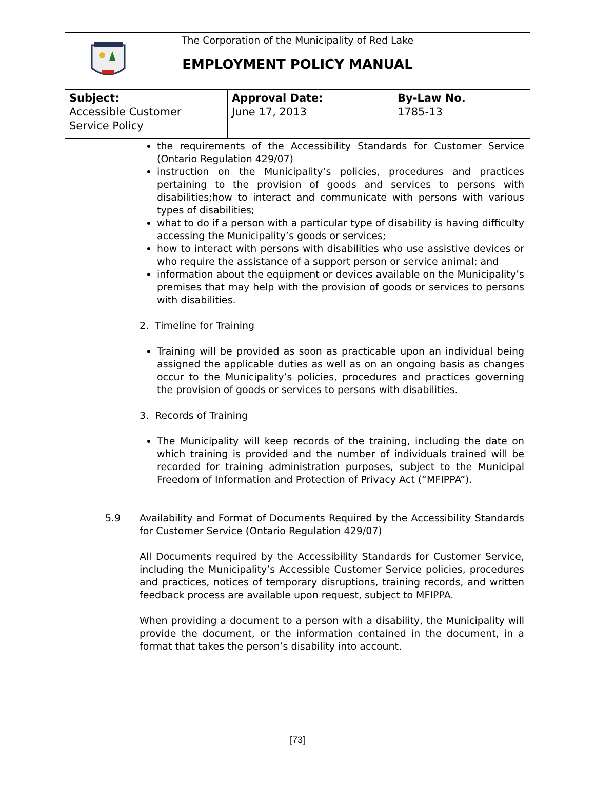The Corporation of the Municipality of Red Lake
EMPLOYMENT POLICY MANUAL
| Subject: Accessible Customer Service Policy | Approval Date: June 17, 2013 | By-Law No. 1785-13 |
the requirements of the Accessibility Standards for Customer Service (Ontario Regulation 429/07)
instruction on the Municipality’s policies, procedures and practices pertaining to the provision of goods and services to persons with disabilities;how to interact and communicate with persons with various types of disabilities;
what to do if a person with a particular type of disability is having difficulty accessing the Municipality’s goods or services;
how to interact with persons with disabilities who use assistive devices or who require the assistance of a support person or service animal; and
information about the equipment or devices available on the Municipality’s premises that may help with the provision of goods or services to persons with disabilities.
2. Timeline for Training
Training will be provided as soon as practicable upon an individual being assigned the applicable duties as well as on an ongoing basis as changes occur to the Municipality’s policies, procedures and practices governing the provision of goods or services to persons with disabilities.
3. Records of Training
The Municipality will keep records of the training, including the date on which training is provided and the number of individuals trained will be recorded for training administration purposes, subject to the Municipal Freedom of Information and Protection of Privacy Act (“MFIPPA”).
5.9 Availability and Format of Documents Required by the Accessibility Standards for Customer Service (Ontario Regulation 429/07)
All Documents required by the Accessibility Standards for Customer Service, including the Municipality’s Accessible Customer Service policies, procedures and practices, notices of temporary disruptions, training records, and written feedback process are available upon request, subject to MFIPPA.
When providing a document to a person with a disability, the Municipality will provide the document, or the information contained in the document, in a format that takes the person’s disability into account.
[73]